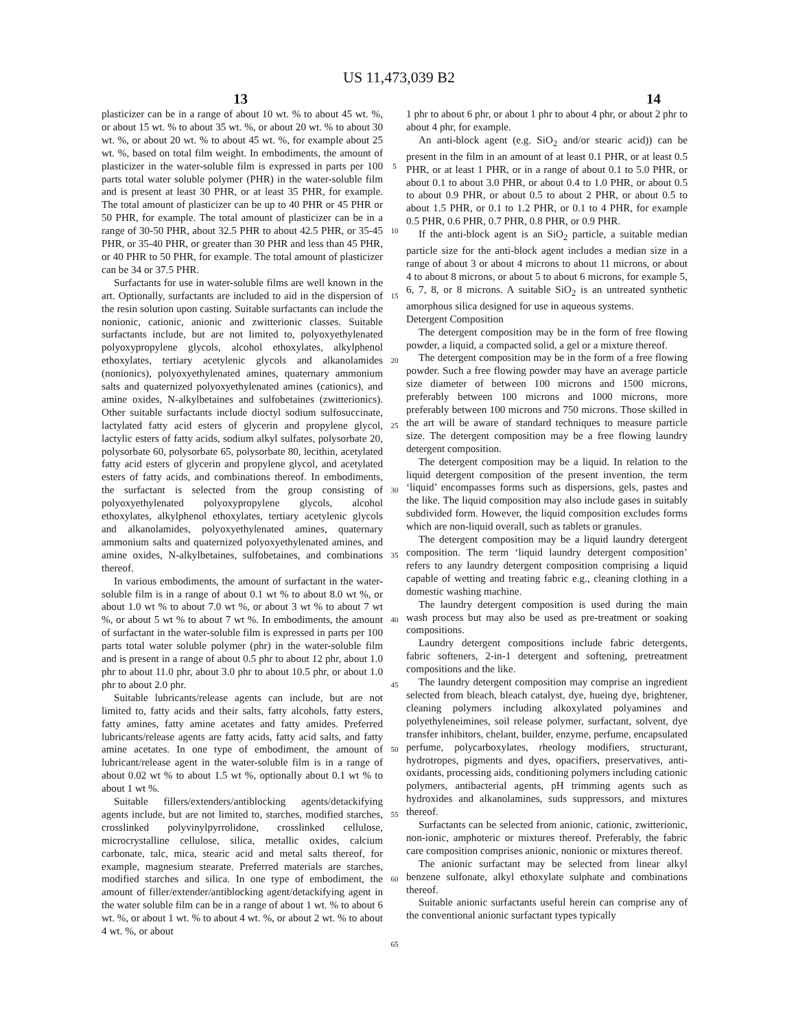US 11,473,039 B2
13 14
plasticizer can be in a range of about 10 wt. % to about 45 wt. %, or about 15 wt. % to about 35 wt. %, or about 20 wt. % to about 30 wt. %, or about 20 wt. % to about 45 wt. %, for example about 25 wt. %, based on total film weight. In embodiments, the amount of plasticizer in the water-soluble film is expressed in parts per 100 parts total water soluble polymer (PHR) in the water-soluble film and is present at least 30 PHR, or at least 35 PHR, for example. The total amount of plasticizer can be up to 40 PHR or 45 PHR or 50 PHR, for example. The total amount of plasticizer can be in a range of 30-50 PHR, about 32.5 PHR to about 42.5 PHR, or 35-45 PHR, or 35-40 PHR, or greater than 30 PHR and less than 45 PHR, or 40 PHR to 50 PHR, for example. The total amount of plasticizer can be 34 or 37.5 PHR.
Surfactants for use in water-soluble films are well known in the art. Optionally, surfactants are included to aid in the dispersion of the resin solution upon casting. Suitable surfactants can include the nonionic, cationic, anionic and zwitterionic classes. Suitable surfactants include, but are not limited to, polyoxyethylenated polyoxypropylene glycols, alcohol ethoxylates, alkylphenol ethoxylates, tertiary acetylenic glycols and alkanolamides (nonionics), polyoxyethylenated amines, quaternary ammonium salts and quaternized polyoxyethylenated amines (cationics), and amine oxides, N-alkylbetaines and sulfobetaines (zwitterionics). Other suitable surfactants include dioctyl sodium sulfosuccinate, lactylated fatty acid esters of glycerin and propylene glycol, lactylic esters of fatty acids, sodium alkyl sulfates, polysorbate 20, polysorbate 60, polysorbate 65, polysorbate 80, lecithin, acetylated fatty acid esters of glycerin and propylene glycol, and acetylated esters of fatty acids, and combinations thereof. In embodiments, the surfactant is selected from the group consisting of polyoxyethylenated polyoxypropylene glycols, alcohol ethoxylates, alkylphenol ethoxylates, tertiary acetylenic glycols and alkanolamides, polyoxyethylenated amines, quaternary ammonium salts and quaternized polyoxyethylenated amines, and amine oxides, N-alkylbetaines, sulfobetaines, and combinations thereof.
In various embodiments, the amount of surfactant in the water-soluble film is in a range of about 0.1 wt % to about 8.0 wt %, or about 1.0 wt % to about 7.0 wt %, or about 3 wt % to about 7 wt %, or about 5 wt % to about 7 wt %. In embodiments, the amount of surfactant in the water-soluble film is expressed in parts per 100 parts total water soluble polymer (phr) in the water-soluble film and is present in a range of about 0.5 phr to about 12 phr, about 1.0 phr to about 11.0 phr, about 3.0 phr to about 10.5 phr, or about 1.0 phr to about 2.0 phr.
Suitable lubricants/release agents can include, but are not limited to, fatty acids and their salts, fatty alcohols, fatty esters, fatty amines, fatty amine acetates and fatty amides. Preferred lubricants/release agents are fatty acids, fatty acid salts, and fatty amine acetates. In one type of embodiment, the amount of lubricant/release agent in the water-soluble film is in a range of about 0.02 wt % to about 1.5 wt %, optionally about 0.1 wt % to about 1 wt %.
Suitable fillers/extenders/antiblocking agents/detackifying agents include, but are not limited to, starches, modified starches, crosslinked polyvinylpyrrolidone, crosslinked cellulose, microcrystalline cellulose, silica, metallic oxides, calcium carbonate, talc, mica, stearic acid and metal salts thereof, for example, magnesium stearate. Preferred materials are starches, modified starches and silica. In one type of embodiment, the amount of filler/extender/antiblocking agent/detackifying agent in the water soluble film can be in a range of about 1 wt. % to about 6 wt. %, or about 1 wt. % to about 4 wt. %, or about 2 wt. % to about 4 wt. %, or about
5
10
15
20
25
30
35
40
45
50
55
60
65
1 phr to about 6 phr, or about 1 phr to about 4 phr, or about 2 phr to about 4 phr, for example.
An anti-block agent (e.g. SiO<sub>2</sub> and/or stearic acid)) can be present in the film in an amount of at least 0.1 PHR, or at least 0.5 PHR, or at least 1 PHR, or in a range of about 0.1 to 5.0 PHR, or about 0.1 to about 3.0 PHR, or about 0.4 to 1.0 PHR, or about 0.5 to about 0.9 PHR, or about 0.5 to about 2 PHR, or about 0.5 to about 1.5 PHR, or 0.1 to 1.2 PHR, or 0.1 to 4 PHR, for example 0.5 PHR, 0.6 PHR, 0.7 PHR, 0.8 PHR, or 0.9 PHR.
If the anti-block agent is an SiO<sub>2</sub> particle, a suitable median particle size for the anti-block agent includes a median size in a range of about 3 or about 4 microns to about 11 microns, or about 4 to about 8 microns, or about 5 to about 6 microns, for example 5, 6, 7, 8, or 8 microns. A suitable SiO<sub>2</sub> is an untreated synthetic amorphous silica designed for use in aqueous systems.
Detergent Composition
The detergent composition may be in the form of free flowing powder, a liquid, a compacted solid, a gel or a mixture thereof.
The detergent composition may be in the form of a free flowing powder. Such a free flowing powder may have an average particle size diameter of between 100 microns and 1500 microns, preferably between 100 microns and 1000 microns, more preferably between 100 microns and 750 microns. Those skilled in the art will be aware of standard techniques to measure particle size. The detergent composition may be a free flowing laundry detergent composition.
The detergent composition may be a liquid. In relation to the liquid detergent composition of the present invention, the term ‘liquid’ encompasses forms such as dispersions, gels, pastes and the like. The liquid composition may also include gases in suitably subdivided form. However, the liquid composition excludes forms which are non-liquid overall, such as tablets or granules.
The detergent composition may be a liquid laundry detergent composition. The term ‘liquid laundry detergent composition’ refers to any laundry detergent composition comprising a liquid capable of wetting and treating fabric e.g., cleaning clothing in a domestic washing machine.
The laundry detergent composition is used during the main wash process but may also be used as pre-treatment or soaking compositions.
Laundry detergent compositions include fabric detergents, fabric softeners, 2-in-1 detergent and softening, pretreatment compositions and the like.
The laundry detergent composition may comprise an ingredient selected from bleach, bleach catalyst, dye, hueing dye, brightener, cleaning polymers including alkoxylated polyamines and polyethyleneimines, soil release polymer, surfactant, solvent, dye transfer inhibitors, chelant, builder, enzyme, perfume, encapsulated perfume, polycarboxylates, rheology modifiers, structurant, hydrotropes, pigments and dyes, opacifiers, preservatives, anti-oxidants, processing aids, conditioning polymers including cationic polymers, antibacterial agents, pH trimming agents such as hydroxides and alkanolamines, suds suppressors, and mixtures thereof.
Surfactants can be selected from anionic, cationic, zwitterionic, non-ionic, amphoteric or mixtures thereof. Preferably, the fabric care composition comprises anionic, nonionic or mixtures thereof.
The anionic surfactant may be selected from linear alkyl benzene sulfonate, alkyl ethoxylate sulphate and combinations thereof.
Suitable anionic surfactants useful herein can comprise any of the conventional anionic surfactant types typically